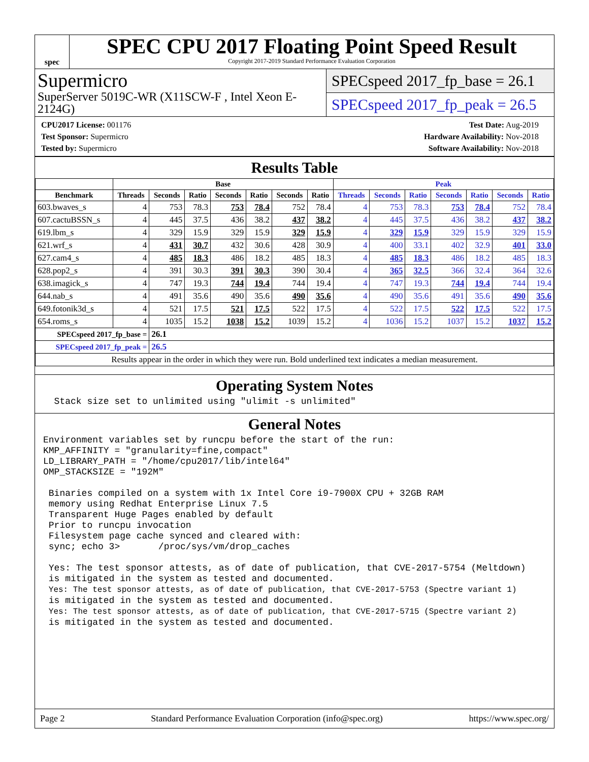spec
SPEC CPU 2017 Floating Point Speed Result
Copyright 2017-2019 Standard Performance Evaluation Corporation
Supermicro
SuperServer 5019C-WR (X11SCW-F , Intel Xeon E-2124G)
SPECspeed 2017_fp_base = 26.1
SPECspeed 2017_fp_peak = 26.5
CPU2017 License: 001176
Test Sponsor: Supermicro
Tested by: Supermicro
Test Date: Aug-2019
Hardware Availability: Nov-2018
Software Availability: Nov-2018
Results Table
| | Base | | | | | | | Peak | | | | | | |
| --- | --- | --- | --- | --- | --- | --- | --- | --- | --- | --- | --- | --- | --- | --- |
| Benchmark | Threads | Seconds | Ratio | Seconds | Ratio | Seconds | Ratio | Threads | Seconds | Ratio | Seconds | Ratio | Seconds | Ratio |
| 603.bwaves_s | 4 | 753 | 78.3 | 753 | 78.4 | 752 | 78.4 | 4 | 753 | 78.3 | 753 | 78.4 | 752 | 78.4 |
| 607.cactuBSSN_s | 4 | 445 | 37.5 | 436 | 38.2 | 437 | 38.2 | 4 | 445 | 37.5 | 436 | 38.2 | 437 | 38.2 |
| 619.lbm_s | 4 | 329 | 15.9 | 329 | 15.9 | 329 | 15.9 | 4 | 329 | 15.9 | 329 | 15.9 | 329 | 15.9 |
| 621.wrf_s | 4 | 431 | 30.7 | 432 | 30.6 | 428 | 30.9 | 4 | 400 | 33.1 | 402 | 32.9 | 401 | 33.0 |
| 627.cam4_s | 4 | 485 | 18.3 | 486 | 18.2 | 485 | 18.3 | 4 | 485 | 18.3 | 486 | 18.2 | 485 | 18.3 |
| 628.pop2_s | 4 | 391 | 30.3 | 391 | 30.3 | 390 | 30.4 | 4 | 365 | 32.5 | 366 | 32.4 | 364 | 32.6 |
| 638.imagick_s | 4 | 747 | 19.3 | 744 | 19.4 | 744 | 19.4 | 4 | 747 | 19.3 | 744 | 19.4 | 744 | 19.4 |
| 644.nab_s | 4 | 491 | 35.6 | 490 | 35.6 | 490 | 35.6 | 4 | 490 | 35.6 | 491 | 35.6 | 490 | 35.6 |
| 649.fotonik3d_s | 4 | 521 | 17.5 | 521 | 17.5 | 522 | 17.5 | 4 | 522 | 17.5 | 522 | 17.5 | 522 | 17.5 |
| 654.roms_s | 4 | 1035 | 15.2 | 1038 | 15.2 | 1039 | 15.2 | 4 | 1036 | 15.2 | 1037 | 15.2 | 1037 | 15.2 |
| SPECspeed 2017_fp_base = | | 26.1 | | | | | | | | | | | | |
| SPECspeed 2017_fp_peak = | | 26.5 | | | | | | | | | | | | |
| Results appear in the order in which they were run. Bold underlined text indicates a median measurement. | | | | | | | | | | | | | | |
Operating System Notes
  Stack size set to unlimited using "ulimit -s unlimited"
General Notes
Environment variables set by runcpu before the start of the run:
KMP_AFFINITY = "granularity=fine,compact"
LD_LIBRARY_PATH = "/home/cpu2017/lib/intel64"
OMP_STACKSIZE = "192M"

 Binaries compiled on a system with 1x Intel Core i9-7900X CPU + 32GB RAM
 memory using Redhat Enterprise Linux 7.5
 Transparent Huge Pages enabled by default
 Prior to runcpu invocation
 Filesystem page cache synced and cleared with:
 sync; echo 3>       /proc/sys/vm/drop_caches

 Yes: The test sponsor attests, as of date of publication, that CVE-2017-5754 (Meltdown)
 is mitigated in the system as tested and documented.
 Yes: The test sponsor attests, as of date of publication, that CVE-2017-5753 (Spectre variant 1)
 is mitigated in the system as tested and documented.
 Yes: The test sponsor attests, as of date of publication, that CVE-2017-5715 (Spectre variant 2)
 is mitigated in the system as tested and documented.
Page 2 Standard Performance Evaluation Corporation (info@spec.org) https://www.spec.org/